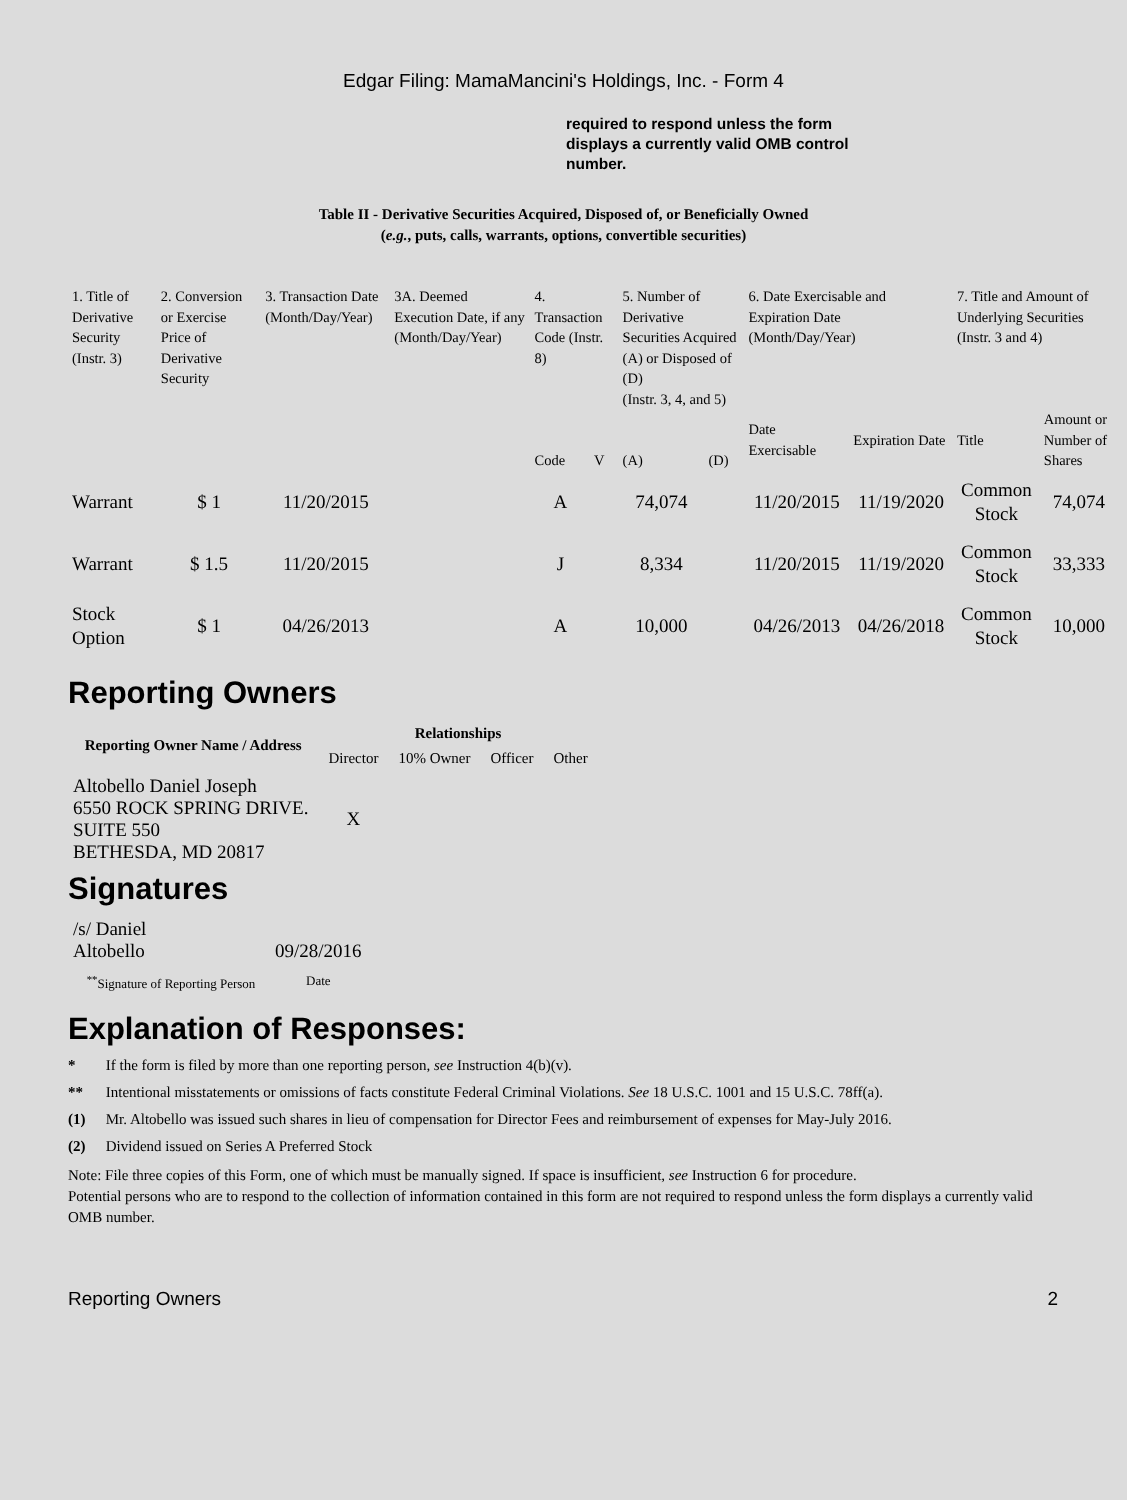Edgar Filing: MamaMancini's Holdings, Inc. - Form 4
required to respond unless the form displays a currently valid OMB control number.
Table II - Derivative Securities Acquired, Disposed of, or Beneficially Owned
(e.g., puts, calls, warrants, options, convertible securities)
| 1. Title of Derivative Security (Instr. 3) | 2. Conversion or Exercise Price of Derivative Security | 3. Transaction Date (Month/Day/Year) | 3A. Deemed Execution Date, if any (Month/Day/Year) | 4. Transaction Code (Instr. 8) | | 5. Number of Derivative Securities Acquired (A) or Disposed of (D) (Instr. 3, 4, and 5) | | 6. Date Exercisable and Expiration Date (Month/Day/Year) | | 7. Title and Amount of Underlying Securities (Instr. 3 and 4) | |
| --- | --- | --- | --- | --- | --- | --- | --- | --- | --- | --- | --- |
| | | | | Code | V | (A) | (D) | Date Exercisable | Expiration Date | Title | Amount or Number of Shares |
| Warrant | $ 1 | 11/20/2015 | | A | | 74,074 | | 11/20/2015 | 11/19/2020 | Common Stock | 74,074 |
| Warrant | $ 1.5 | 11/20/2015 | | J | | 8,334 | | 11/20/2015 | 11/19/2020 | Common Stock | 33,333 |
| Stock Option | $ 1 | 04/26/2013 | | A | | 10,000 | | 04/26/2013 | 04/26/2018 | Common Stock | 10,000 |
Reporting Owners
| Reporting Owner Name / Address | Relationships | | | |
| --- | --- | --- | --- | --- |
| | Director | 10% Owner | Officer | Other |
| Altobello Daniel Joseph 6550 ROCK SPRING DRIVE. SUITE 550 BETHESDA, MD 20817 | X | | | |
Signatures
| /s/ Daniel Altobello | 09/28/2016 |
| <sup>**</sup> Signature of Reporting Person | Date |
Explanation of Responses:
* If the form is filed by more than one reporting person, see Instruction 4(b)(v).
** Intentional misstatements or omissions of facts constitute Federal Criminal Violations. See 18 U.S.C. 1001 and 15 U.S.C. 78ff(a).
(1) Mr. Altobello was issued such shares in lieu of compensation for Director Fees and reimbursement of expenses for May-July 2016.
(2) Dividend issued on Series A Preferred Stock
Note: File three copies of this Form, one of which must be manually signed. If space is insufficient, see Instruction 6 for procedure.
Potential persons who are to respond to the collection of information contained in this form are not required to respond unless the form displays a currently valid OMB number.
Reporting Owners 2